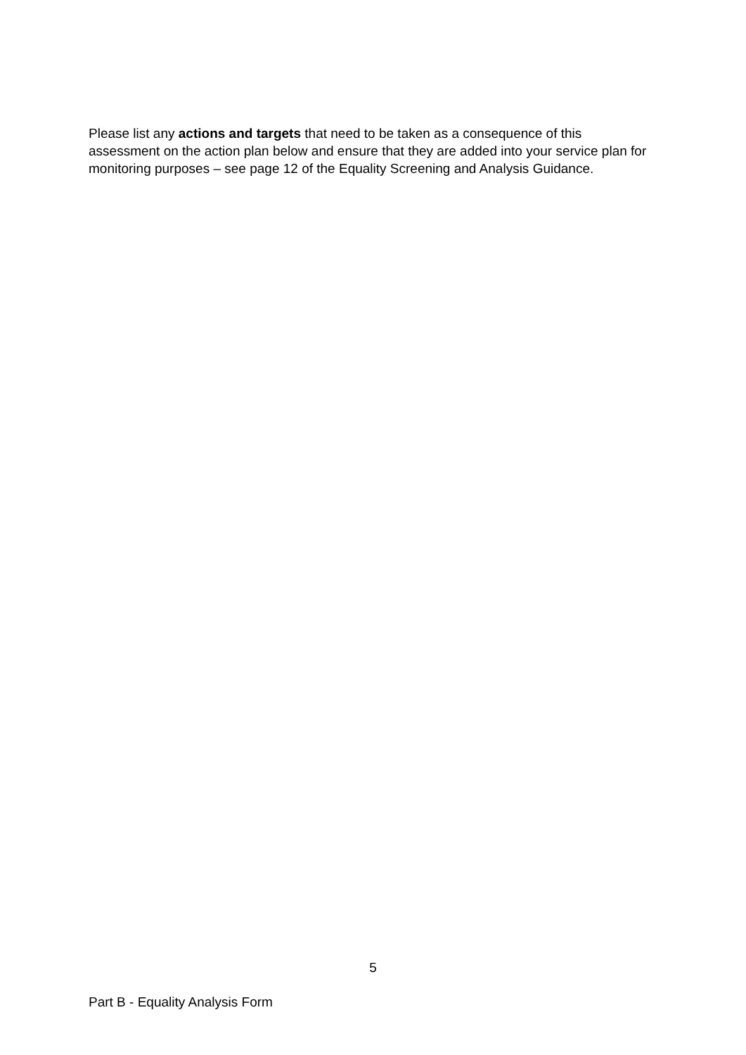Please list any actions and targets that need to be taken as a consequence of this assessment on the action plan below and ensure that they are added into your service plan for monitoring purposes – see page 12 of the Equality Screening and Analysis Guidance.
5
Part B - Equality Analysis Form